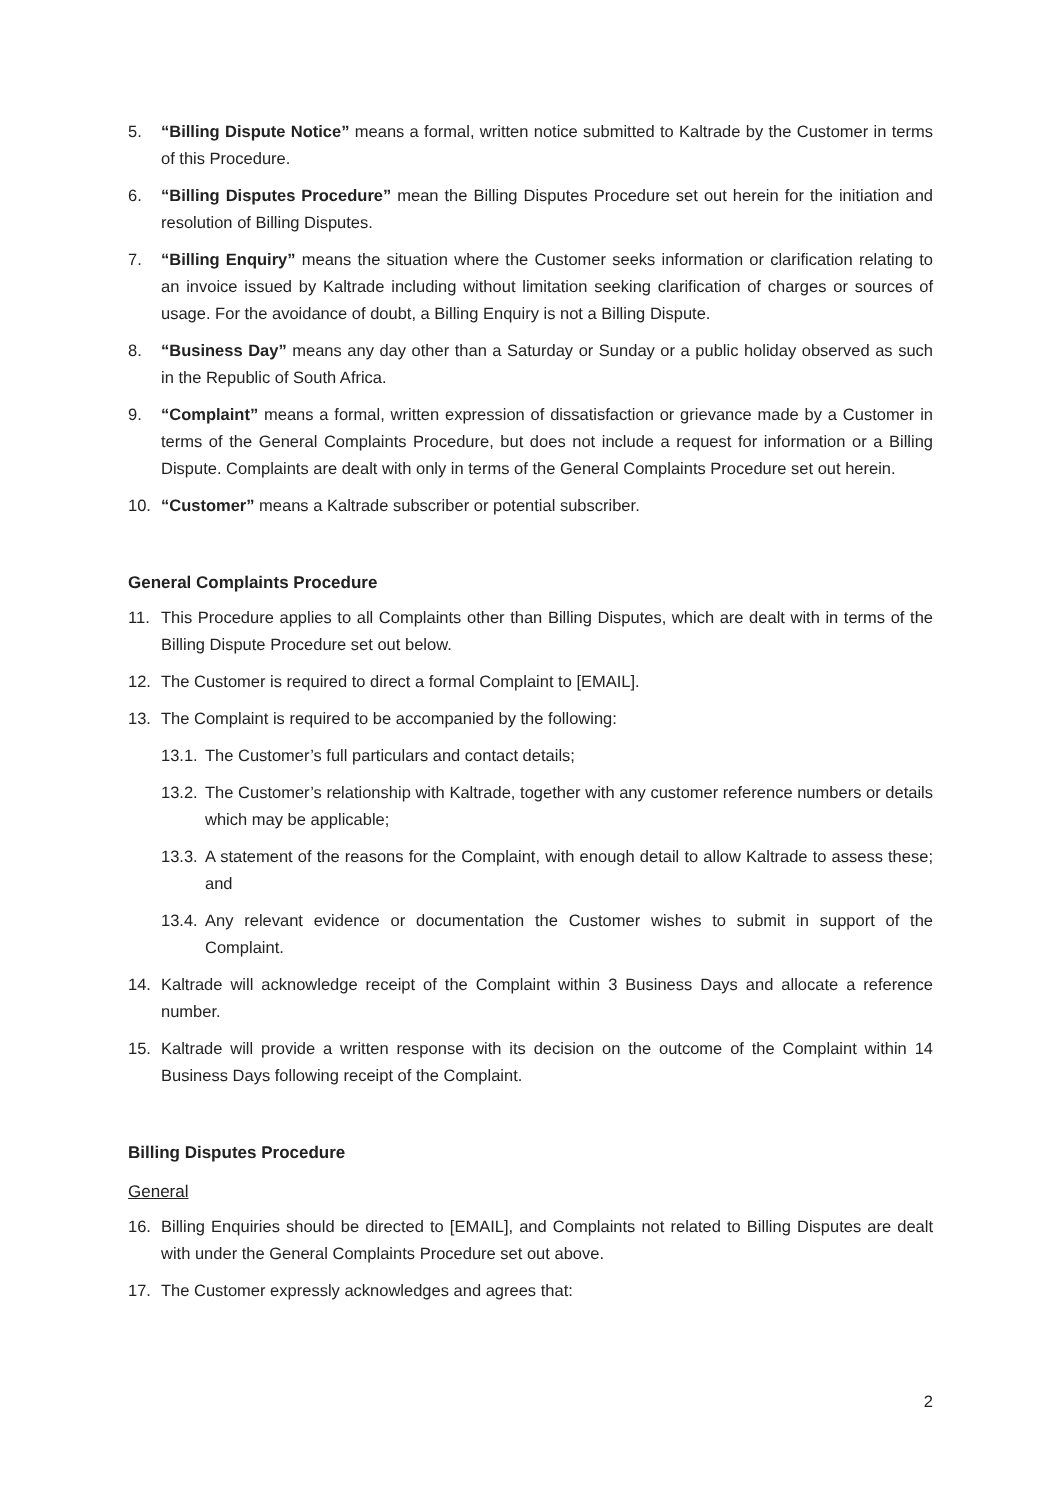5. “Billing Dispute Notice” means a formal, written notice submitted to Kaltrade by the Customer in terms of this Procedure.
6. “Billing Disputes Procedure” mean the Billing Disputes Procedure set out herein for the initiation and resolution of Billing Disputes.
7. “Billing Enquiry” means the situation where the Customer seeks information or clarification relating to an invoice issued by Kaltrade including without limitation seeking clarification of charges or sources of usage. For the avoidance of doubt, a Billing Enquiry is not a Billing Dispute.
8. “Business Day” means any day other than a Saturday or Sunday or a public holiday observed as such in the Republic of South Africa.
9. “Complaint” means a formal, written expression of dissatisfaction or grievance made by a Customer in terms of the General Complaints Procedure, but does not include a request for information or a Billing Dispute. Complaints are dealt with only in terms of the General Complaints Procedure set out herein.
10. “Customer” means a Kaltrade subscriber or potential subscriber.
General Complaints Procedure
11. This Procedure applies to all Complaints other than Billing Disputes, which are dealt with in terms of the Billing Dispute Procedure set out below.
12. The Customer is required to direct a formal Complaint to [EMAIL].
13. The Complaint is required to be accompanied by the following:
13.1. The Customer’s full particulars and contact details;
13.2. The Customer’s relationship with Kaltrade, together with any customer reference numbers or details which may be applicable;
13.3. A statement of the reasons for the Complaint, with enough detail to allow Kaltrade to assess these; and
13.4. Any relevant evidence or documentation the Customer wishes to submit in support of the Complaint.
14. Kaltrade will acknowledge receipt of the Complaint within 3 Business Days and allocate a reference number.
15. Kaltrade will provide a written response with its decision on the outcome of the Complaint within 14 Business Days following receipt of the Complaint.
Billing Disputes Procedure
General
16. Billing Enquiries should be directed to [EMAIL], and Complaints not related to Billing Disputes are dealt with under the General Complaints Procedure set out above.
17. The Customer expressly acknowledges and agrees that:
2